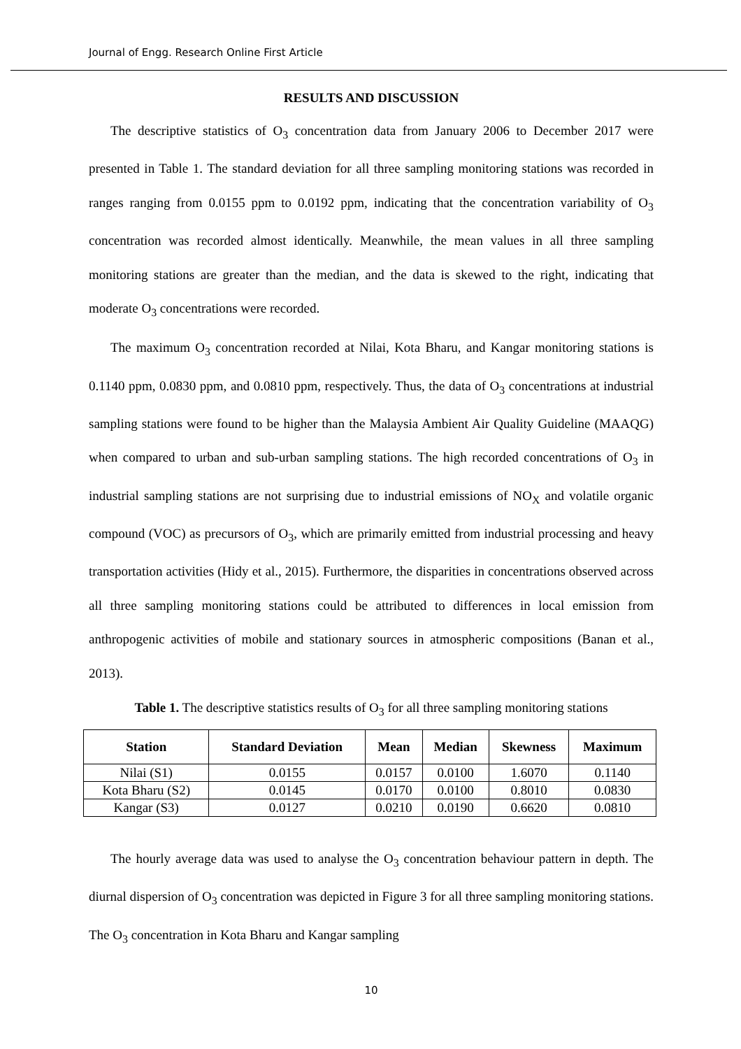Journal of Engg. Research Online First Article
RESULTS AND DISCUSSION
The descriptive statistics of O<sub>3</sub> concentration data from January 2006 to December 2017 were presented in Table 1. The standard deviation for all three sampling monitoring stations was recorded in ranges ranging from 0.0155 ppm to 0.0192 ppm, indicating that the concentration variability of O<sub>3</sub> concentration was recorded almost identically. Meanwhile, the mean values in all three sampling monitoring stations are greater than the median, and the data is skewed to the right, indicating that moderate O<sub>3</sub> concentrations were recorded.
The maximum O<sub>3</sub> concentration recorded at Nilai, Kota Bharu, and Kangar monitoring stations is 0.1140 ppm, 0.0830 ppm, and 0.0810 ppm, respectively. Thus, the data of O<sub>3</sub> concentrations at industrial sampling stations were found to be higher than the Malaysia Ambient Air Quality Guideline (MAAQG) when compared to urban and sub-urban sampling stations. The high recorded concentrations of O<sub>3</sub> in industrial sampling stations are not surprising due to industrial emissions of NO<sub>X</sub> and volatile organic compound (VOC) as precursors of O<sub>3</sub>, which are primarily emitted from industrial processing and heavy transportation activities (Hidy et al., 2015). Furthermore, the disparities in concentrations observed across all three sampling monitoring stations could be attributed to differences in local emission from anthropogenic activities of mobile and stationary sources in atmospheric compositions (Banan et al., 2013).
Table 1. The descriptive statistics results of O<sub>3</sub> for all three sampling monitoring stations
| Station | Standard Deviation | Mean | Median | Skewness | Maximum |
| --- | --- | --- | --- | --- | --- |
| Nilai (S1) | 0.0155 | 0.0157 | 0.0100 | 1.6070 | 0.1140 |
| Kota Bharu (S2) | 0.0145 | 0.0170 | 0.0100 | 0.8010 | 0.0830 |
| Kangar (S3) | 0.0127 | 0.0210 | 0.0190 | 0.6620 | 0.0810 |
The hourly average data was used to analyse the O<sub>3</sub> concentration behaviour pattern in depth. The diurnal dispersion of O<sub>3</sub> concentration was depicted in Figure 3 for all three sampling monitoring stations. The O<sub>3</sub> concentration in Kota Bharu and Kangar sampling
10